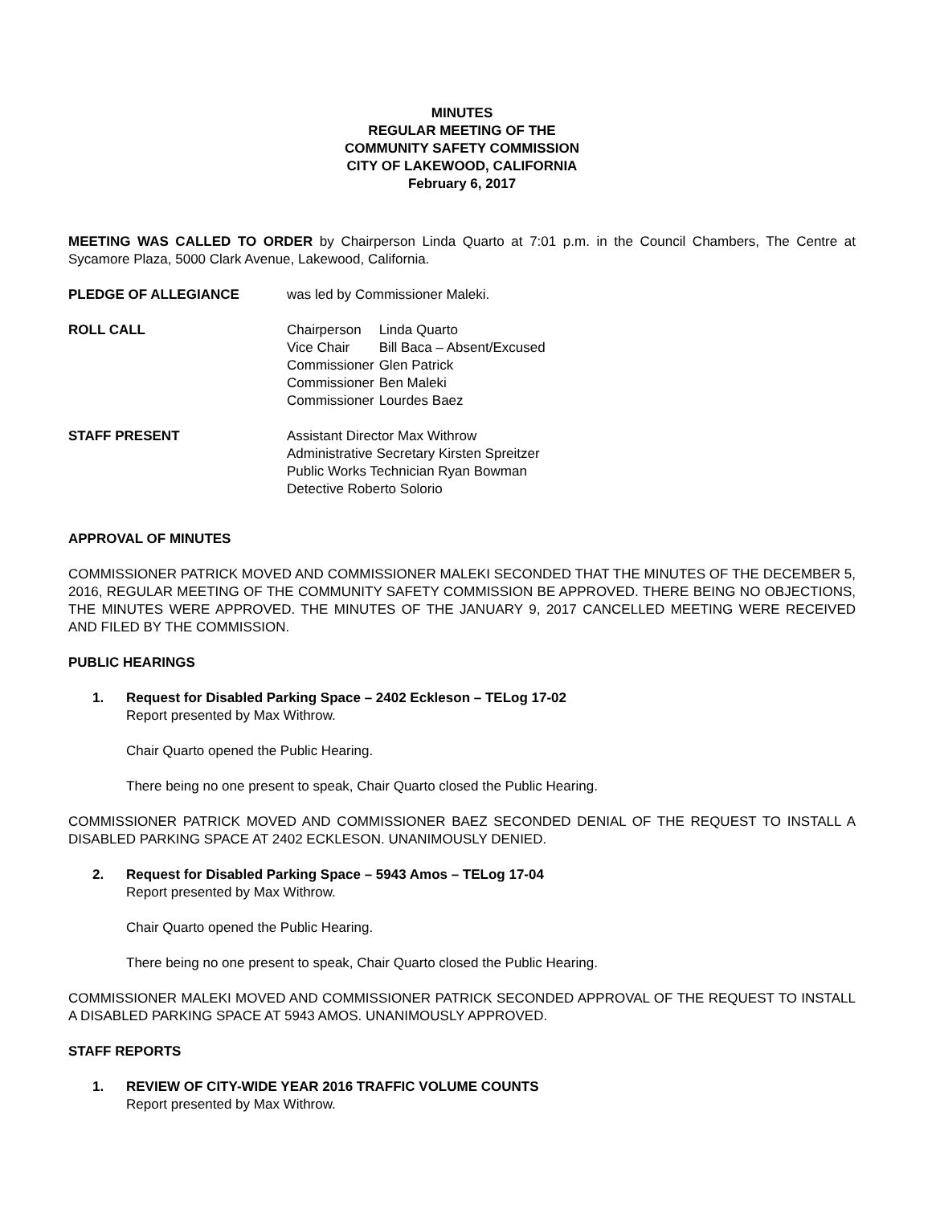MINUTES
REGULAR MEETING OF THE
COMMUNITY SAFETY COMMISSION
CITY OF LAKEWOOD, CALIFORNIA
February 6, 2017
MEETING WAS CALLED TO ORDER by Chairperson Linda Quarto at 7:01 p.m. in the Council Chambers, The Centre at Sycamore Plaza, 5000 Clark Avenue, Lakewood, California.
PLEDGE OF ALLEGIANCE was led by Commissioner Maleki.
ROLL CALL
| Chairperson | Linda Quarto |
| Vice Chair | Bill Baca – Absent/Excused |
| Commissioner | Glen Patrick |
| Commissioner | Ben Maleki |
| Commissioner | Lourdes Baez |
STAFF PRESENT Assistant Director Max Withrow
Administrative Secretary Kirsten Spreitzer
Public Works Technician Ryan Bowman
Detective Roberto Solorio
APPROVAL OF MINUTES
COMMISSIONER PATRICK MOVED AND COMMISSIONER MALEKI SECONDED THAT THE MINUTES OF THE DECEMBER 5, 2016, REGULAR MEETING OF THE COMMUNITY SAFETY COMMISSION BE APPROVED. THERE BEING NO OBJECTIONS, THE MINUTES WERE APPROVED. THE MINUTES OF THE JANUARY 9, 2017 CANCELLED MEETING WERE RECEIVED AND FILED BY THE COMMISSION.
PUBLIC HEARINGS
1. Request for Disabled Parking Space – 2402 Eckleson – TELog 17-02
Report presented by Max Withrow.
Chair Quarto opened the Public Hearing.
There being no one present to speak, Chair Quarto closed the Public Hearing.
COMMISSIONER PATRICK MOVED AND COMMISSIONER BAEZ SECONDED DENIAL OF THE REQUEST TO INSTALL A DISABLED PARKING SPACE AT 2402 ECKLESON. UNANIMOUSLY DENIED.
2. Request for Disabled Parking Space – 5943 Amos – TELog 17-04
Report presented by Max Withrow.
Chair Quarto opened the Public Hearing.
There being no one present to speak, Chair Quarto closed the Public Hearing.
COMMISSIONER MALEKI MOVED AND COMMISSIONER PATRICK SECONDED APPROVAL OF THE REQUEST TO INSTALL A DISABLED PARKING SPACE AT 5943 AMOS. UNANIMOUSLY APPROVED.
STAFF REPORTS
1. REVIEW OF CITY-WIDE YEAR 2016 TRAFFIC VOLUME COUNTS
Report presented by Max Withrow.